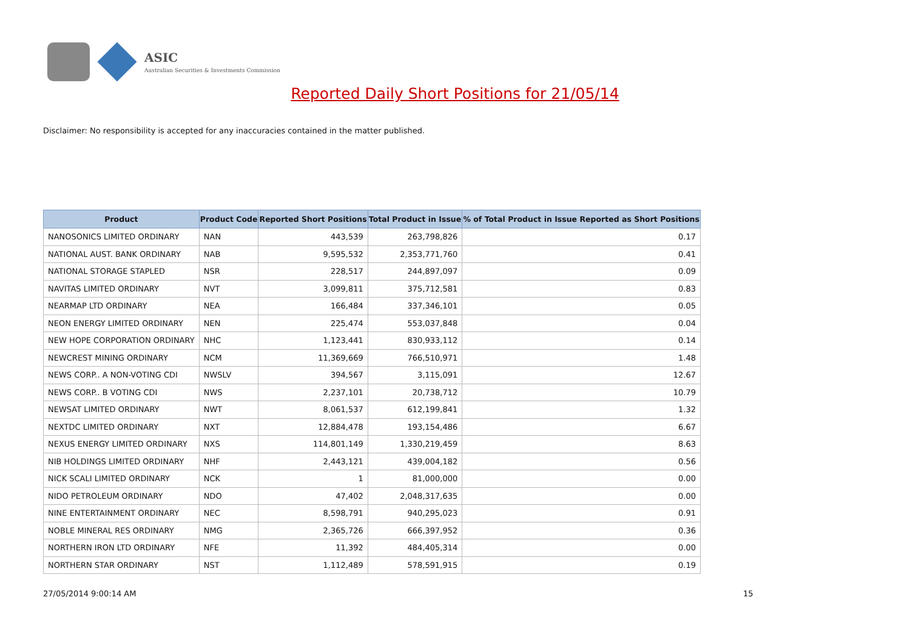ASIC
Australian Securities & Investments Commission
Reported Daily Short Positions for 21/05/14
Disclaimer: No responsibility is accepted for any inaccuracies contained in the matter published.
| Product | Product Code | Reported Short Positions | Total Product in Issue | % of Total Product in Issue Reported as Short Positions |
| --- | --- | --- | --- | --- |
| NANOSONICS LIMITED ORDINARY | NAN | 443,539 | 263,798,826 | 0.17 |
| NATIONAL AUST. BANK ORDINARY | NAB | 9,595,532 | 2,353,771,760 | 0.41 |
| NATIONAL STORAGE STAPLED | NSR | 228,517 | 244,897,097 | 0.09 |
| NAVITAS LIMITED ORDINARY | NVT | 3,099,811 | 375,712,581 | 0.83 |
| NEARMAP LTD ORDINARY | NEA | 166,484 | 337,346,101 | 0.05 |
| NEON ENERGY LIMITED ORDINARY | NEN | 225,474 | 553,037,848 | 0.04 |
| NEW HOPE CORPORATION ORDINARY | NHC | 1,123,441 | 830,933,112 | 0.14 |
| NEWCREST MINING ORDINARY | NCM | 11,369,669 | 766,510,971 | 1.48 |
| NEWS CORP.. A NON-VOTING CDI | NWSLV | 394,567 | 3,115,091 | 12.67 |
| NEWS CORP.. B VOTING CDI | NWS | 2,237,101 | 20,738,712 | 10.79 |
| NEWSAT LIMITED ORDINARY | NWT | 8,061,537 | 612,199,841 | 1.32 |
| NEXTDC LIMITED ORDINARY | NXT | 12,884,478 | 193,154,486 | 6.67 |
| NEXUS ENERGY LIMITED ORDINARY | NXS | 114,801,149 | 1,330,219,459 | 8.63 |
| NIB HOLDINGS LIMITED ORDINARY | NHF | 2,443,121 | 439,004,182 | 0.56 |
| NICK SCALI LIMITED ORDINARY | NCK | 1 | 81,000,000 | 0.00 |
| NIDO PETROLEUM ORDINARY | NDO | 47,402 | 2,048,317,635 | 0.00 |
| NINE ENTERTAINMENT ORDINARY | NEC | 8,598,791 | 940,295,023 | 0.91 |
| NOBLE MINERAL RES ORDINARY | NMG | 2,365,726 | 666,397,952 | 0.36 |
| NORTHERN IRON LTD ORDINARY | NFE | 11,392 | 484,405,314 | 0.00 |
| NORTHERN STAR ORDINARY | NST | 1,112,489 | 578,591,915 | 0.19 |
27/05/2014 9:00:14 AM 15